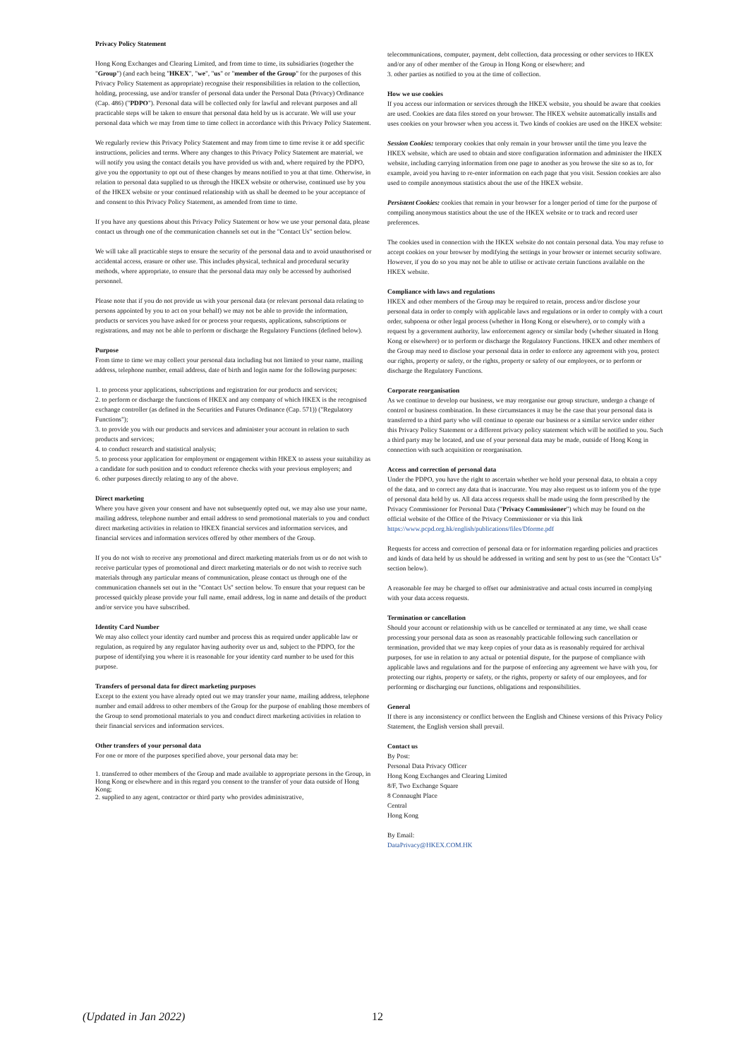Privacy Policy Statement
Hong Kong Exchanges and Clearing Limited, and from time to time, its subsidiaries (together the "Group") (and each being "HKEX", "we", "us" or "member of the Group" for the purposes of this Privacy Policy Statement as appropriate) recognise their responsibilities in relation to the collection, holding, processing, use and/or transfer of personal data under the Personal Data (Privacy) Ordinance (Cap. 486) ("PDPO"). Personal data will be collected only for lawful and relevant purposes and all practicable steps will be taken to ensure that personal data held by us is accurate. We will use your personal data which we may from time to time collect in accordance with this Privacy Policy Statement.
We regularly review this Privacy Policy Statement and may from time to time revise it or add specific instructions, policies and terms. Where any changes to this Privacy Policy Statement are material, we will notify you using the contact details you have provided us with and, where required by the PDPO, give you the opportunity to opt out of these changes by means notified to you at that time. Otherwise, in relation to personal data supplied to us through the HKEX website or otherwise, continued use by you of the HKEX website or your continued relationship with us shall be deemed to be your acceptance of and consent to this Privacy Policy Statement, as amended from time to time.
If you have any questions about this Privacy Policy Statement or how we use your personal data, please contact us through one of the communication channels set out in the "Contact Us" section below.
We will take all practicable steps to ensure the security of the personal data and to avoid unauthorised or accidental access, erasure or other use. This includes physical, technical and procedural security methods, where appropriate, to ensure that the personal data may only be accessed by authorised personnel.
Please note that if you do not provide us with your personal data (or relevant personal data relating to persons appointed by you to act on your behalf) we may not be able to provide the information, products or services you have asked for or process your requests, applications, subscriptions or registrations, and may not be able to perform or discharge the Regulatory Functions (defined below).
Purpose
From time to time we may collect your personal data including but not limited to your name, mailing address, telephone number, email address, date of birth and login name for the following purposes:
1. to process your applications, subscriptions and registration for our products and services;
2. to perform or discharge the functions of HKEX and any company of which HKEX is the recognised exchange controller (as defined in the Securities and Futures Ordinance (Cap. 571)) ("Regulatory Functions");
3. to provide you with our products and services and administer your account in relation to such products and services;
4. to conduct research and statistical analysis;
5. to process your application for employment or engagement within HKEX to assess your suitability as a candidate for such position and to conduct reference checks with your previous employers; and
6. other purposes directly relating to any of the above.
Direct marketing
Where you have given your consent and have not subsequently opted out, we may also use your name, mailing address, telephone number and email address to send promotional materials to you and conduct direct marketing activities in relation to HKEX financial services and information services, and financial services and information services offered by other members of the Group.
If you do not wish to receive any promotional and direct marketing materials from us or do not wish to receive particular types of promotional and direct marketing materials or do not wish to receive such materials through any particular means of communication, please contact us through one of the communication channels set out in the "Contact Us" section below. To ensure that your request can be processed quickly please provide your full name, email address, log in name and details of the product and/or service you have subscribed.
Identity Card Number
We may also collect your identity card number and process this as required under applicable law or regulation, as required by any regulator having authority over us and, subject to the PDPO, for the purpose of identifying you where it is reasonable for your identity card number to be used for this purpose.
Transfers of personal data for direct marketing purposes
Except to the extent you have already opted out we may transfer your name, mailing address, telephone number and email address to other members of the Group for the purpose of enabling those members of the Group to send promotional materials to you and conduct direct marketing activities in relation to their financial services and information services.
Other transfers of your personal data
For one or more of the purposes specified above, your personal data may be:
1. transferred to other members of the Group and made available to appropriate persons in the Group, in Hong Kong or elsewhere and in this regard you consent to the transfer of your data outside of Hong Kong;
2. supplied to any agent, contractor or third party who provides administrative,
telecommunications, computer, payment, debt collection, data processing or other services to HKEX and/or any of other member of the Group in Hong Kong or elsewhere; and
3. other parties as notified to you at the time of collection.
How we use cookies
If you access our information or services through the HKEX website, you should be aware that cookies are used. Cookies are data files stored on your browser. The HKEX website automatically installs and uses cookies on your browser when you access it. Two kinds of cookies are used on the HKEX website:
Session Cookies: temporary cookies that only remain in your browser until the time you leave the HKEX website, which are used to obtain and store configuration information and administer the HKEX website, including carrying information from one page to another as you browse the site so as to, for example, avoid you having to re-enter information on each page that you visit. Session cookies are also used to compile anonymous statistics about the use of the HKEX website.
Persistent Cookies: cookies that remain in your browser for a longer period of time for the purpose of compiling anonymous statistics about the use of the HKEX website or to track and record user preferences.
The cookies used in connection with the HKEX website do not contain personal data. You may refuse to accept cookies on your browser by modifying the settings in your browser or internet security software. However, if you do so you may not be able to utilise or activate certain functions available on the HKEX website.
Compliance with laws and regulations
HKEX and other members of the Group may be required to retain, process and/or disclose your personal data in order to comply with applicable laws and regulations or in order to comply with a court order, subpoena or other legal process (whether in Hong Kong or elsewhere), or to comply with a request by a government authority, law enforcement agency or similar body (whether situated in Hong Kong or elsewhere) or to perform or discharge the Regulatory Functions. HKEX and other members of the Group may need to disclose your personal data in order to enforce any agreement with you, protect our rights, property or safety, or the rights, property or safety of our employees, or to perform or discharge the Regulatory Functions.
Corporate reorganisation
As we continue to develop our business, we may reorganise our group structure, undergo a change of control or business combination. In these circumstances it may be the case that your personal data is transferred to a third party who will continue to operate our business or a similar service under either this Privacy Policy Statement or a different privacy policy statement which will be notified to you. Such a third party may be located, and use of your personal data may be made, outside of Hong Kong in connection with such acquisition or reorganisation.
Access and correction of personal data
Under the PDPO, you have the right to ascertain whether we hold your personal data, to obtain a copy of the data, and to correct any data that is inaccurate. You may also request us to inform you of the type of personal data held by us. All data access requests shall be made using the form prescribed by the Privacy Commissioner for Personal Data ("Privacy Commissioner") which may be found on the official website of the Office of the Privacy Commissioner or via this link
https://www.pcpd.org.hk/english/publications/files/Dforme.pdf
Requests for access and correction of personal data or for information regarding policies and practices and kinds of data held by us should be addressed in writing and sent by post to us (see the "Contact Us" section below).
A reasonable fee may be charged to offset our administrative and actual costs incurred in complying with your data access requests.
Termination or cancellation
Should your account or relationship with us be cancelled or terminated at any time, we shall cease processing your personal data as soon as reasonably practicable following such cancellation or termination, provided that we may keep copies of your data as is reasonably required for archival purposes, for use in relation to any actual or potential dispute, for the purpose of compliance with applicable laws and regulations and for the purpose of enforcing any agreement we have with you, for protecting our rights, property or safety, or the rights, property or safety of our employees, and for performing or discharging our functions, obligations and responsibilities.
General
If there is any inconsistency or conflict between the English and Chinese versions of this Privacy Policy Statement, the English version shall prevail.
Contact us
By Post:
Personal Data Privacy Officer
Hong Kong Exchanges and Clearing Limited
8/F, Two Exchange Square
8 Connaught Place
Central
Hong Kong
By Email:
DataPrivacy@HKEX.COM.HK
(Updated in Jan 2022) 12